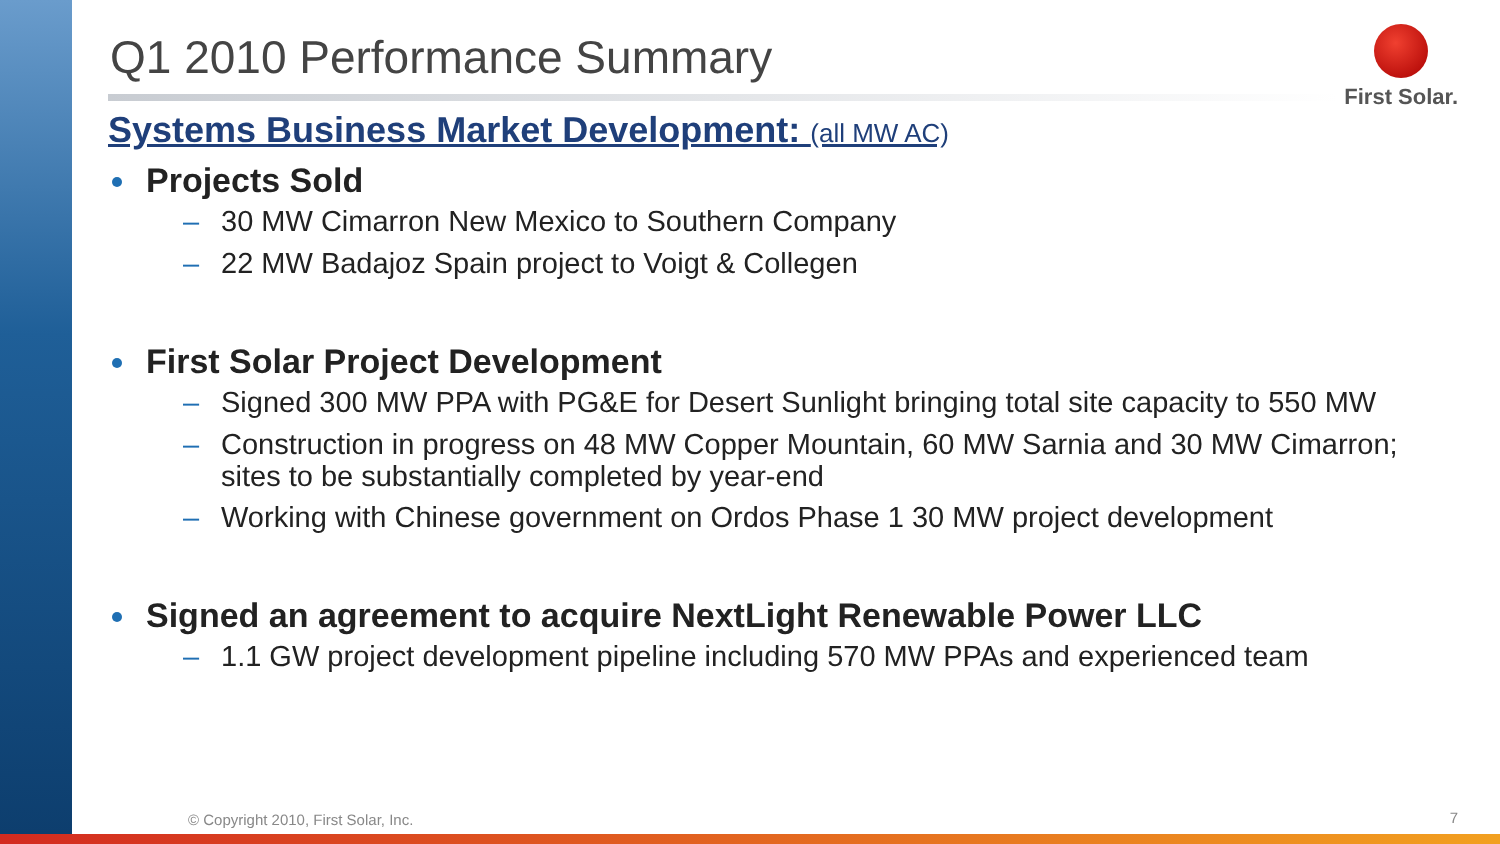First Solar.
Q1 2010 Performance Summary
Systems Business Market Development: (all MW AC)
Projects Sold
– 30 MW Cimarron New Mexico to Southern Company
– 22 MW Badajoz Spain project to Voigt & Collegen
First Solar Project Development
– Signed 300 MW PPA with PG&E for Desert Sunlight bringing total site capacity to 550 MW
– Construction in progress on 48 MW Copper Mountain, 60 MW Sarnia and 30 MW Cimarron; sites to be substantially completed by year-end
– Working with Chinese government on Ordos Phase 1 30 MW project development
Signed an agreement to acquire NextLight Renewable Power LLC
– 1.1 GW project development pipeline including 570 MW PPAs and experienced team
© Copyright 2010, First Solar, Inc.
7